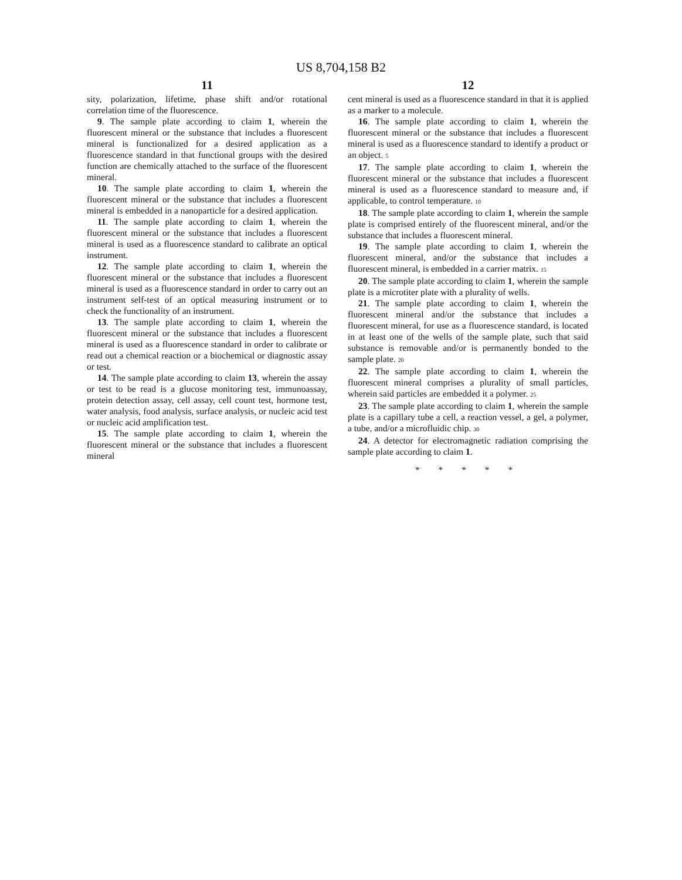US 8,704,158 B2
11
sity, polarization, lifetime, phase shift and/or rotational correlation time of the fluorescence.
9. The sample plate according to claim 1, wherein the fluorescent mineral or the substance that includes a fluorescent mineral is functionalized for a desired application as a fluorescence standard in that functional groups with the desired function are chemically attached to the surface of the fluorescent mineral.
10. The sample plate according to claim 1, wherein the fluorescent mineral or the substance that includes a fluorescent mineral is embedded in a nanoparticle for a desired application.
11. The sample plate according to claim 1, wherein the fluorescent mineral or the substance that includes a fluorescent mineral is used as a fluorescence standard to calibrate an optical instrument.
12. The sample plate according to claim 1, wherein the fluorescent mineral or the substance that includes a fluorescent mineral is used as a fluorescence standard in order to carry out an instrument self-test of an optical measuring instrument or to check the functionality of an instrument.
13. The sample plate according to claim 1, wherein the fluorescent mineral or the substance that includes a fluorescent mineral is used as a fluorescence standard in order to calibrate or read out a chemical reaction or a biochemical or diagnostic assay or test.
14. The sample plate according to claim 13, wherein the assay or test to be read is a glucose monitoring test, immunoassay, protein detection assay, cell assay, cell count test, hormone test, water analysis, food analysis, surface analysis, or nucleic acid test or nucleic acid amplification test.
15. The sample plate according to claim 1, wherein the fluorescent mineral or the substance that includes a fluorescent mineral
12
cent mineral is used as a fluorescence standard in that it is applied as a marker to a molecule.
16. The sample plate according to claim 1, wherein the fluorescent mineral or the substance that includes a fluorescent mineral is used as a fluorescence standard to identify a product or an object. 5
17. The sample plate according to claim 1, wherein the fluorescent mineral or the substance that includes a fluorescent mineral is used as a fluorescence standard to measure and, if applicable, to control temperature. 10
18. The sample plate according to claim 1, wherein the sample plate is comprised entirely of the fluorescent mineral, and/or the substance that includes a fluorescent mineral.
19. The sample plate according to claim 1, wherein the fluorescent mineral, and/or the substance that includes a fluorescent mineral, is embedded in a carrier matrix. 15
20. The sample plate according to claim 1, wherein the sample plate is a microtiter plate with a plurality of wells.
21. The sample plate according to claim 1, wherein the fluorescent mineral and/or the substance that includes a fluorescent mineral, for use as a fluorescence standard, is located in at least one of the wells of the sample plate, such that said substance is removable and/or is permanently bonded to the sample plate. 20
22. The sample plate according to claim 1, wherein the fluorescent mineral comprises a plurality of small particles, wherein said particles are embedded it a polymer. 25
23. The sample plate according to claim 1, wherein the sample plate is a capillary tube a cell, a reaction vessel, a gel, a polymer, a tube, and/or a microfluidic chip. 30
24. A detector for electromagnetic radiation comprising the sample plate according to claim 1.
* * * * *